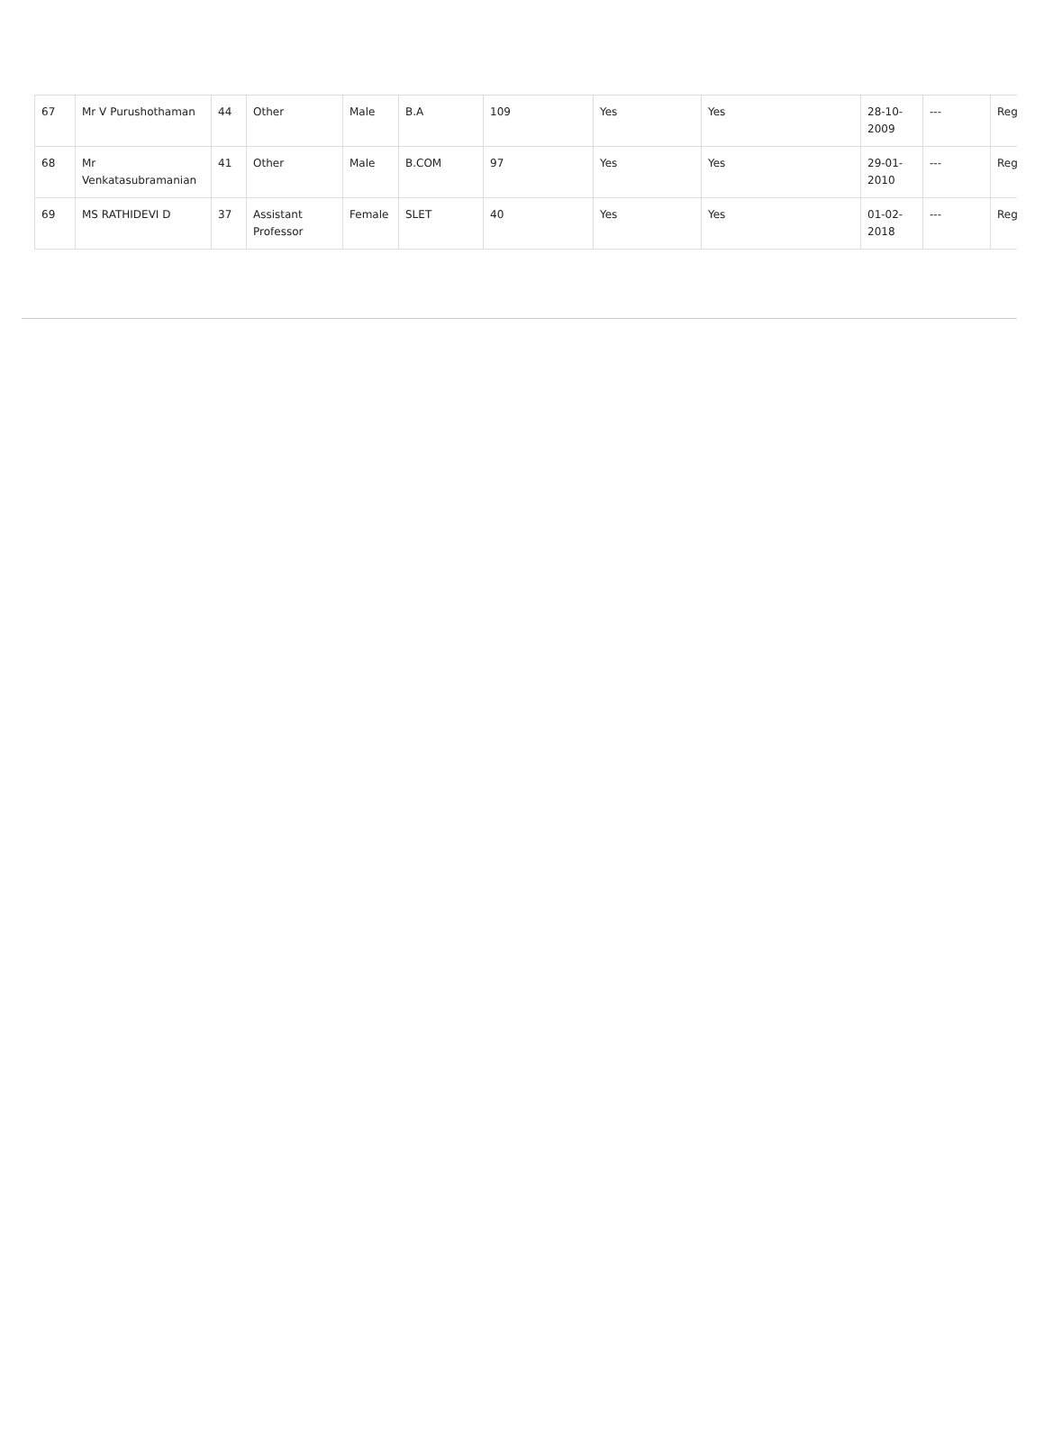| 67 | Mr V Purushothaman | 44 | Other | Male | B.A | 109 | Yes | Yes | 28-10-2009 | --- | Reg |
| 68 | Mr Venkatasubramanian | 41 | Other | Male | B.COM | 97 | Yes | Yes | 29-01-2010 | --- | Reg |
| 69 | MS RATHIDEVI D | 37 | Assistant Professor | Female | SLET | 40 | Yes | Yes | 01-02-2018 | --- | Reg |